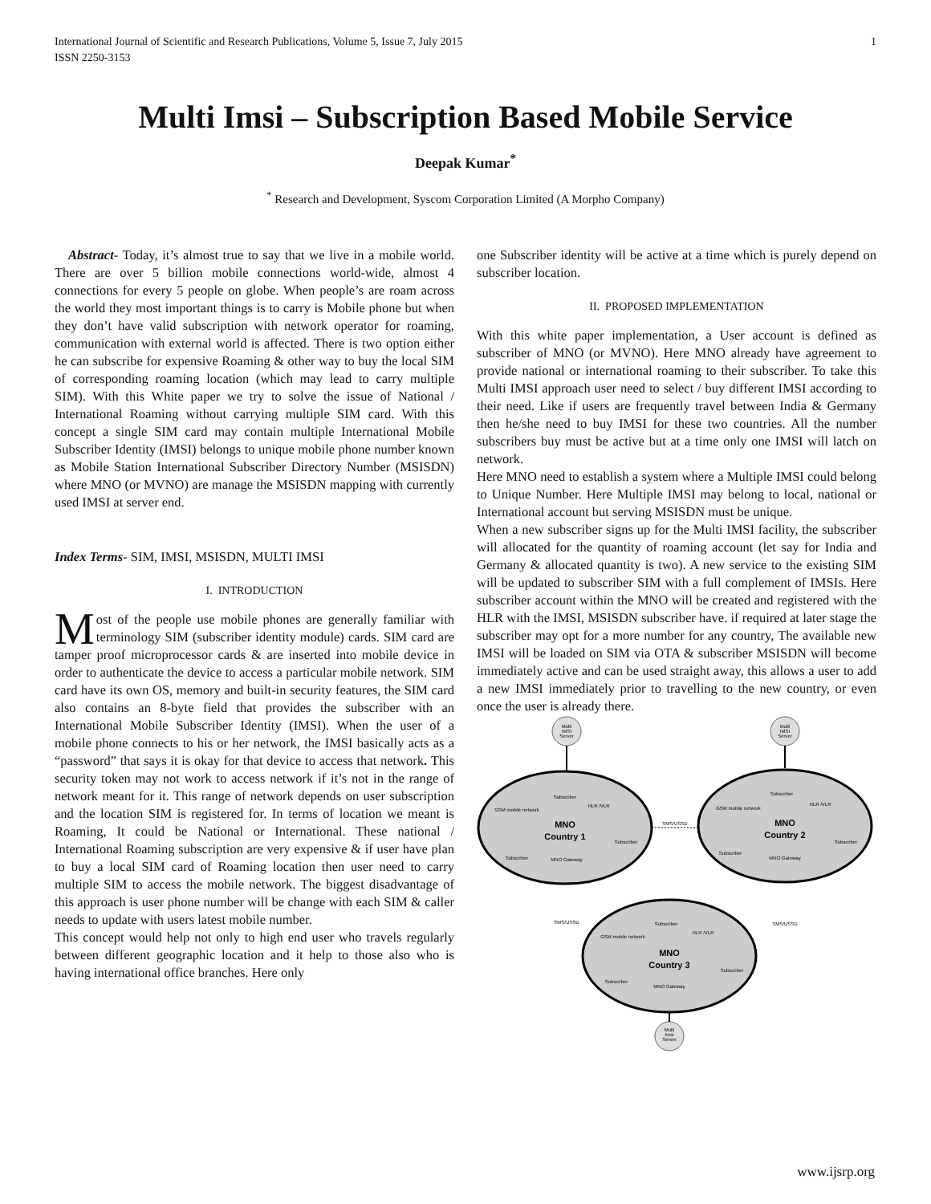International Journal of Scientific and Research Publications, Volume 5, Issue 7, July 2015
ISSN 2250-3153 1
Multi Imsi – Subscription Based Mobile Service
Deepak Kumar<sup>*</sup>
<sup>*</sup> Research and Development, Syscom Corporation Limited (A Morpho Company)
Abstract- Today, it’s almost true to say that we live in a mobile world. There are over 5 billion mobile connections world-wide, almost 4 connections for every 5 people on globe. When people’s are roam across the world they most important things is to carry is Mobile phone but when they don’t have valid subscription with network operator for roaming, communication with external world is affected. There is two option either he can subscribe for expensive Roaming & other way to buy the local SIM of corresponding roaming location (which may lead to carry multiple SIM). With this White paper we try to solve the issue of National / International Roaming without carrying multiple SIM card. With this concept a single SIM card may contain multiple International Mobile Subscriber Identity (IMSI) belongs to unique mobile phone number known as Mobile Station International Subscriber Directory Number (MSISDN) where MNO (or MVNO) are manage the MSISDN mapping with currently used IMSI at server end.
Index Terms- SIM, IMSI, MSISDN, MULTI IMSI
I. INTRODUCTION
Most of the people use mobile phones are generally familiar with terminology SIM (subscriber identity module) cards. SIM card are tamper proof microprocessor cards & are inserted into mobile device in order to authenticate the device to access a particular mobile network. SIM card have its own OS, memory and built-in security features, the SIM card also contains an 8-byte field that provides the subscriber with an International Mobile Subscriber Identity (IMSI). When the user of a mobile phone connects to his or her network, the IMSI basically acts as a “password” that says it is okay for that device to access that network. This security token may not work to access network if it’s not in the range of network meant for it. This range of network depends on user subscription and the location SIM is registered for. In terms of location we meant is Roaming, It could be National or International. These national / International Roaming subscription are very expensive & if user have plan to buy a local SIM card of Roaming location then user need to carry multiple SIM to access the mobile network. The biggest disadvantage of this approach is user phone number will be change with each SIM & caller needs to update with users latest mobile number.
This concept would help not only to high end user who travels regularly between different geographic location and it help to those also who is having international office branches. Here only
one Subscriber identity will be active at a time which is purely depend on subscriber location.
II. PROPOSED IMPLEMENTATION
With this white paper implementation, a User account is defined as subscriber of MNO (or MVNO). Here MNO already have agreement to provide national or international roaming to their subscriber. To take this Multi IMSI approach user need to select / buy different IMSI according to their need. Like if users are frequently travel between India & Germany then he/she need to buy IMSI for these two countries. All the number subscribers buy must be active but at a time only one IMSI will latch on network.
Here MNO need to establish a system where a Multiple IMSI could belong to Unique Number. Here Multiple IMSI may belong to local, national or International account but serving MSISDN must be unique.
When a new subscriber signs up for the Multi IMSI facility, the subscriber will allocated for the quantity of roaming account (let say for India and Germany & allocated quantity is two). A new service to the existing SIM will be updated to subscriber SIM with a full complement of IMSIs. Here subscriber account within the MNO will be created and registered with the HLR with the IMSI, MSISDN subscriber have. if required at later stage the subscriber may opt for a more number for any country, The available new IMSI will be loaded on SIM via OTA & subscriber MSISDN will become immediately active and can be used straight away, this allows a user to add a new IMSI immediately prior to travelling to the new country, or even once the user is already there.
Multi
IMSI
Server
Multi
IMSI
Server
Multi
Imsi
Server
SMS/USSD
SMS/USSD
SMS/USSD
MNO
Country 1
MNO
Country 2
MNO
Country 3
GSM mobile network
HLR /VLR
Subscriber
Subscriber
Subscriber
MNO Gateway
GSM mobile network
HLR /VLR
Subscriber
Subscriber
Subscriber
MNO Gateway
GSM mobile network
HLR /VLR
Subscriber
Subscriber
Subscriber
MNO Gateway
www.ijsrp.org